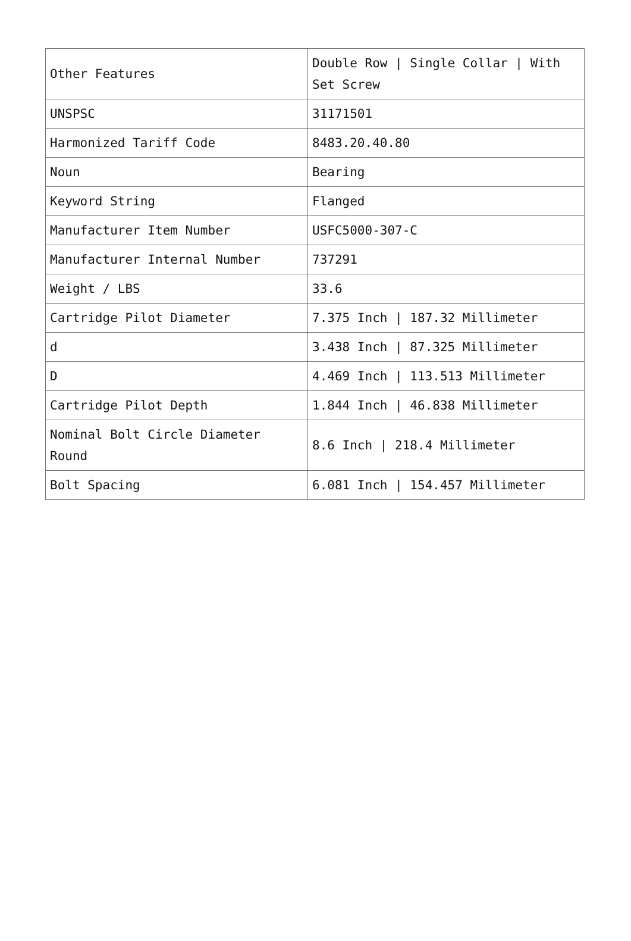| Other Features | Double Row / Single Collar / With Set Screw |
| UNSPSC | 31171501 |
| Harmonized Tariff Code | 8483.20.40.80 |
| Noun | Bearing |
| Keyword String | Flanged |
| Manufacturer Item Number | USFC5000-307-C |
| Manufacturer Internal Number | 737291 |
| Weight / LBS | 33.6 |
| Cartridge Pilot Diameter | 7.375 Inch / 187.32 Millimeter |
| d | 3.438 Inch / 87.325 Millimeter |
| D | 4.469 Inch / 113.513 Millimeter |
| Cartridge Pilot Depth | 1.844 Inch / 46.838 Millimeter |
| Nominal Bolt Circle Diameter Round | 8.6 Inch / 218.4 Millimeter |
| Bolt Spacing | 6.081 Inch / 154.457 Millimeter |